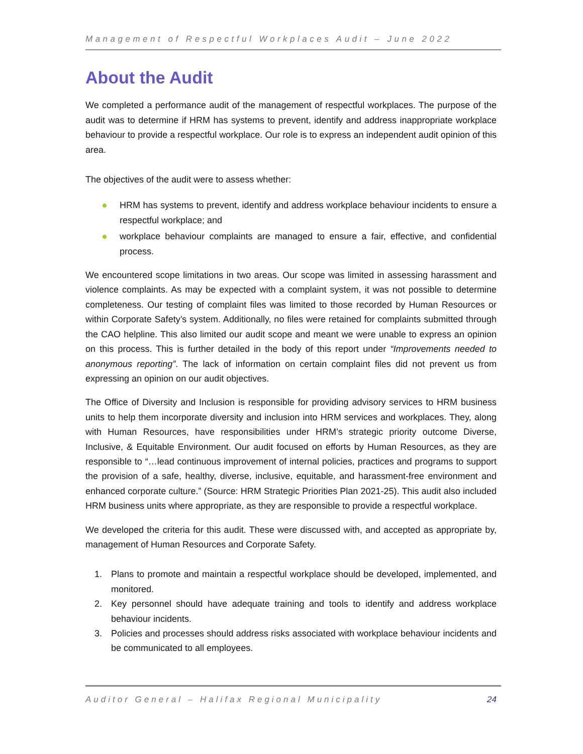Management of Respectful Workplaces Audit – June 2022
About the Audit
We completed a performance audit of the management of respectful workplaces. The purpose of the audit was to determine if HRM has systems to prevent, identify and address inappropriate workplace behaviour to provide a respectful workplace. Our role is to express an independent audit opinion of this area.
The objectives of the audit were to assess whether:
HRM has systems to prevent, identify and address workplace behaviour incidents to ensure a respectful workplace; and
workplace behaviour complaints are managed to ensure a fair, effective, and confidential process.
We encountered scope limitations in two areas. Our scope was limited in assessing harassment and violence complaints. As may be expected with a complaint system, it was not possible to determine completeness. Our testing of complaint files was limited to those recorded by Human Resources or within Corporate Safety’s system. Additionally, no files were retained for complaints submitted through the CAO helpline. This also limited our audit scope and meant we were unable to express an opinion on this process. This is further detailed in the body of this report under “Improvements needed to anonymous reporting”. The lack of information on certain complaint files did not prevent us from expressing an opinion on our audit objectives.
The Office of Diversity and Inclusion is responsible for providing advisory services to HRM business units to help them incorporate diversity and inclusion into HRM services and workplaces. They, along with Human Resources, have responsibilities under HRM’s strategic priority outcome Diverse, Inclusive, & Equitable Environment. Our audit focused on efforts by Human Resources, as they are responsible to “…lead continuous improvement of internal policies, practices and programs to support the provision of a safe, healthy, diverse, inclusive, equitable, and harassment-free environment and enhanced corporate culture.” (Source: HRM Strategic Priorities Plan 2021-25). This audit also included HRM business units where appropriate, as they are responsible to provide a respectful workplace.
We developed the criteria for this audit. These were discussed with, and accepted as appropriate by, management of Human Resources and Corporate Safety.
1. Plans to promote and maintain a respectful workplace should be developed, implemented, and monitored.
2. Key personnel should have adequate training and tools to identify and address workplace behaviour incidents.
3. Policies and processes should address risks associated with workplace behaviour incidents and be communicated to all employees.
Auditor General – Halifax Regional Municipality 24